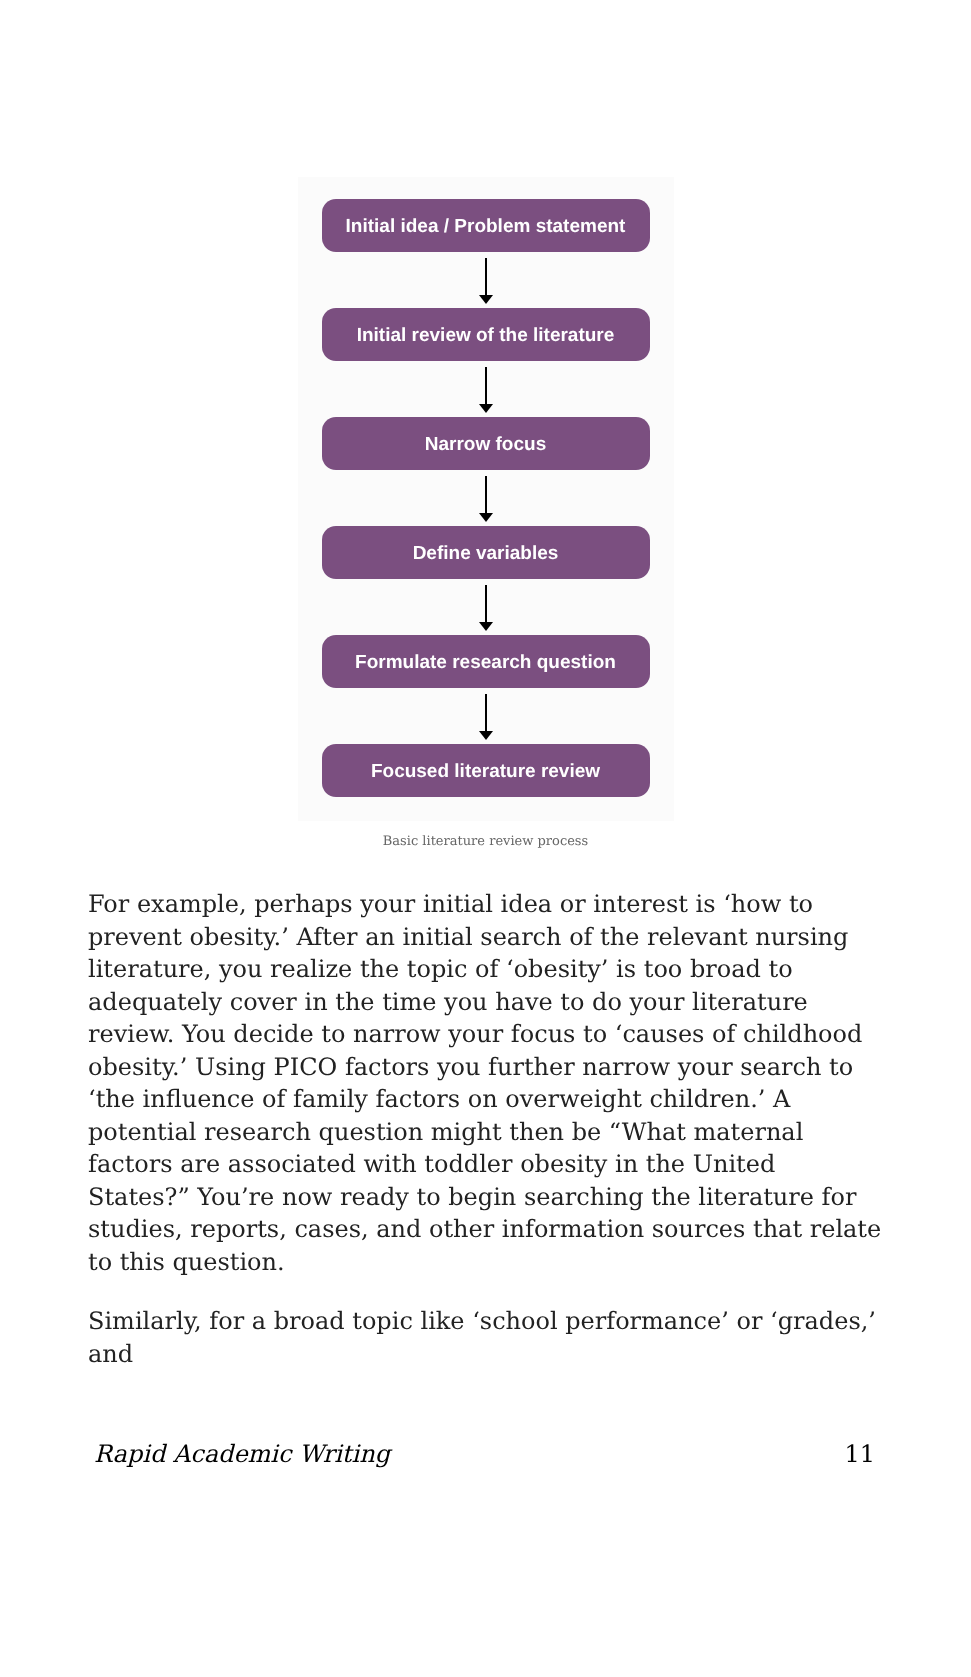Initial idea / Problem statement
Initial review of the literature
Narrow focus
Define variables
Formulate research question
Focused literature review
Basic literature review process
For example, perhaps your initial idea or interest is ‘how to prevent obesity.’ After an initial search of the relevant nursing literature, you realize the topic of ‘obesity’ is too broad to adequately cover in the time you have to do your literature review. You decide to narrow your focus to ‘causes of childhood obesity.’ Using PICO factors you further narrow your search to ‘the influence of family factors on overweight children.’ A potential research question might then be “What maternal factors are associated with toddler obesity in the United States?” You’re now ready to begin searching the literature for studies, reports, cases, and other information sources that relate to this question.
Similarly, for a broad topic like ‘school performance’ or ‘grades,’ and
Rapid Academic Writing 11